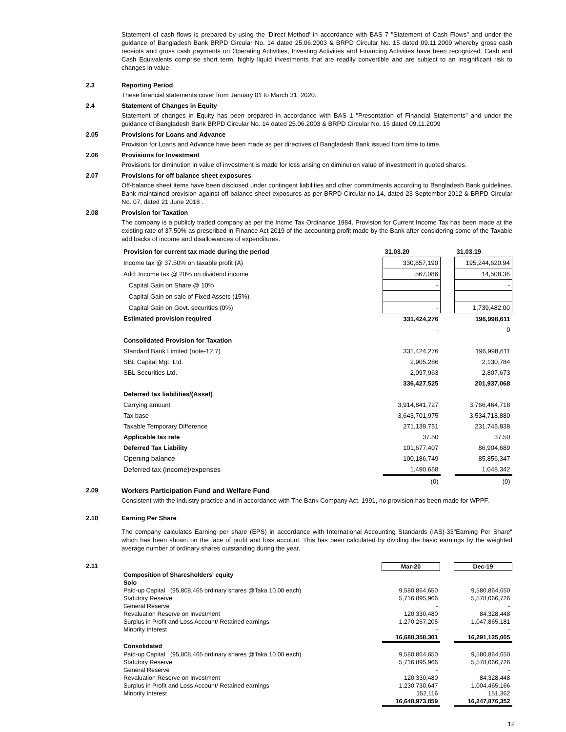Statement of cash flows is prepared by using the 'Direct Method' in accordance with BAS 7 "Statement of Cash Flows" and under the guidance of Bangladesh Bank BRPD Circular No. 14 dated 25.06.2003 & BRPD Circular No. 15 dated 09.11.2009 whereby gross cash receipts and gross cash payments on Operating Activities, Investing Activities and Financing Activities have been recognized. Cash and Cash Equivalents comprise short term, highly liquid investments that are readily convertible and are subject to an insignificant risk to changes in value.
2.3 Reporting Period
These financial statements cover from January 01 to March 31, 2020.
2.4 Statement of Changes in Equity
Statement of changes in Equity has been prepared in accordance with BAS 1 "Presentation of Financial Statements" and under the guidance of Bangladesh Bank BRPD Circular No. 14 dated 25.06.2003 & BRPD Circular No. 15 dated 09.11.2009
2.05 Provisions for Loans and Advance
Provision for Loans and Advance have been made as per directives of Bangladesh Bank issued from time to time.
2.06 Provisions for Investment
Provisions for diminution in value of investment is made for loss arising on diminution value of investment in quoted shares.
2.07 Provisions for off balance sheet exposures
Off-balance sheet items have been disclosed under contingent liabilities and other commitments according to Bangladesh Bank guidelines. Bank maintained provision against off-balance sheet exposures as per BRPD Circular no.14, dated 23 September 2012 & BRPD Circular No. 07, dated 21 June 2018 .
2.08 Provision for Taxation
The company is a publicly traded company as per the Incme Tax Ordinance 1984. Provision for Current Income Tax has been made at the existing rate of 37.50% as prescribed in Finance Act 2019 of the accounting profit made by the Bank after considering some of the Taxable add backs of income and disallowances of expenditures.
| Provision for current tax made during the period | 31.03.20 | | 31.03.19 |
| Income tax @ 37.50% on taxable profit (A) | 330,857,190 | | 195,244,620.94 |
| Add: Income tax @ 20% on dividend income | 567,086 | | 14,508.36 |
| Capital Gain on Share @ 10% | - | | - |
| Capital Gain on sale of Fixed Assets (15%) | - | | - |
| Capital Gain on Govt. securities (0%) | - | | 1,739,482.00 |
| Estimated provision required | 331,424,276 | | 196,998,611 |
| | - | | 0 |
| Consolidated Provision for Taxation | | | |
| Standard Bank Limited (note-12.7) | 331,424,276 | | 196,998,611 |
| SBL Capital Mgt. Ltd. | 2,905,286 | | 2,130,784 |
| SBL Securities Ltd. | 2,097,963 | | 2,807,673 |
| | 336,427,525 | | 201,937,068 |
| Deferred tax liabilities/(Asset) | | | |
| Carrying amount | 3,914,841,727 | | 3,766,464,718 |
| Tax base | 3,643,701,975 | | 3,534,718,880 |
| Taxable Temporary Difference | 271,139,751 | | 231,745,838 |
| Applicable tax rate | 37.50 | | 37.50 |
| Deferred Tax Liability | 101,677,407 | | 86,904,689 |
| Opening balance | 100,186,749 | | 85,856,347 |
| Deferred tax (income)/expenses | 1,490,658 | | 1,048,342 |
| | (0) | | (0) |
2.09 Workers Participation Fund and Welfare Fund
Consistent with the industry practice and in accordance with The Bank Company Act. 1991, no provision has been made for WPPF.
2.10 Earning Per Share
The company calculates Earning per share (EPS) in accordance with International Accounting Standards (IAS)-33"Earning Per Share" which has been shown on the face of profit and loss account. This has been calculated by dividing the basic earnings by the weighted average number of ordinary shares outstanding during the year.
2.11
| | Mar-20 | | Dec-19 |
| Composition of Sharesholders' equity | | | |
| Solo | | | |
| Paid-up Capital (95,808,465 ordinary shares @Taka 10.00 each) | 9,580,864,650 | | 9,580,864,650 |
| Statutory Reserve | 5,716,895,966 | | 5,578,066,726 |
| General Reserve | - | | - |
| Revaluation Reserve on Investment | 120,330,480 | | 84,328,448 |
| Surplus in Profit and Loss Account/ Retained earnings | 1,270,267,205 | | 1,047,865,181 |
| Minority Interest | - | | - |
| | 16,688,358,301 | | 16,291,125,005 |
| Consolidated | | | |
| Paid-up Capital (95,808,465 ordinary shares @Taka 10.00 each) | 9,580,864,650 | | 9,580,864,650 |
| Statutory Reserve | 5,716,895,966 | | 5,578,066,726 |
| General Reserve | - | | - |
| Revaluation Reserve on Investment | 120,330,480 | | 84,328,448 |
| Surplus in Profit and Loss Account/ Retained earnings | 1,230,730,647 | | 1,004,465,166 |
| Minority Interest | 152,116 | | 151,362 |
| | 16,648,973,859 | | 16,247,876,352 |
12